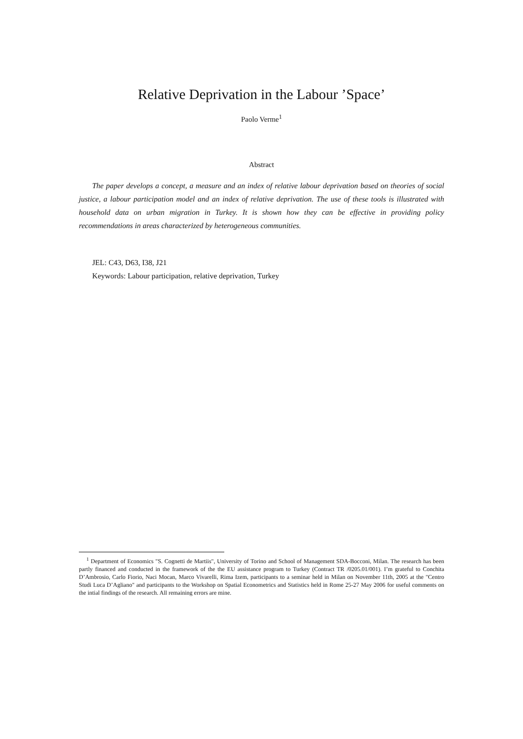Relative Deprivation in the Labour ’Space’
Paolo Verme<sup>1</sup>
Abstract
The paper develops a concept, a measure and an index of relative labour deprivation based on theories of social justice, a labour participation model and an index of relative deprivation. The use of these tools is illustrated with household data on urban migration in Turkey. It is shown how they can be effective in providing policy recommendations in areas characterized by heterogeneous communities.
JEL: C43, D63, I38, J21
Keywords: Labour participation, relative deprivation, Turkey
<sup>1</sup> Department of Economics "S. Cognetti de Martiis", University of Torino and School of Management SDA-Bocconi, Milan. The research has been partly financed and conducted in the framework of the the EU assistance program to Turkey (Contract TR /0205.01/001). I’m grateful to Conchita D’Ambrosio, Carlo Fiorio, Naci Mocan, Marco Vivarelli, Rima Izem, participants to a seminar held in Milan on November 11th, 2005 at the "Centro Studi Luca D’Agliano" and participants to the Workshop on Spatial Econometrics and Statistics held in Rome 25-27 May 2006 for useful comments on the intial findings of the research. All remaining errors are mine.